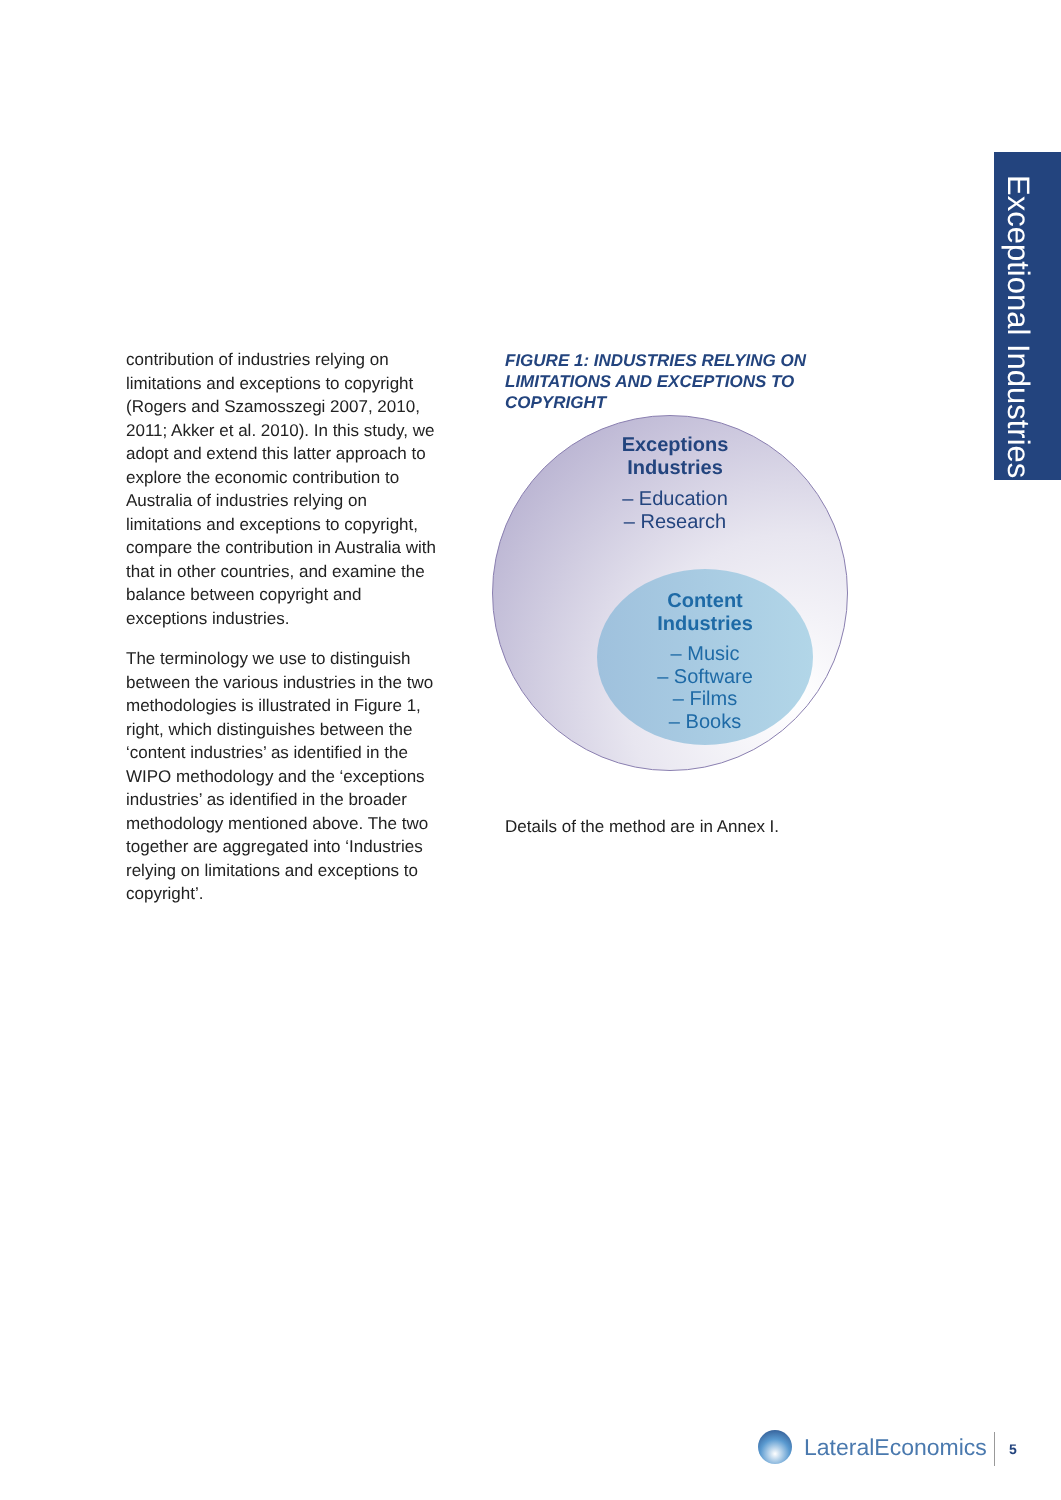Exceptional Industries
contribution of industries relying on limitations and exceptions to copyright (Rogers and Szamosszegi 2007, 2010, 2011; Akker et al. 2010). In this study, we adopt and extend this latter approach to explore the economic contribution to Australia of industries relying on limitations and exceptions to copyright, compare the contribution in Australia with that in other countries, and examine the balance between copyright and exceptions industries.
The terminology we use to distinguish between the various industries in the two methodologies is illustrated in Figure 1, right, which distinguishes between the ‘content industries’ as identified in the WIPO methodology and the ‘exceptions industries’ as identified in the broader methodology mentioned above. The two together are aggregated into ‘Industries relying on limitations and exceptions to copyright’.
FIGURE 1: INDUSTRIES RELYING ON LIMITATIONS AND EXCEPTIONS TO COPYRIGHT
Exceptions
Industries
– Education
– Research
Content
Industries
– Music
– Software
– Films
– Books
Details of the method are in Annex I.
LateralEconomics 5